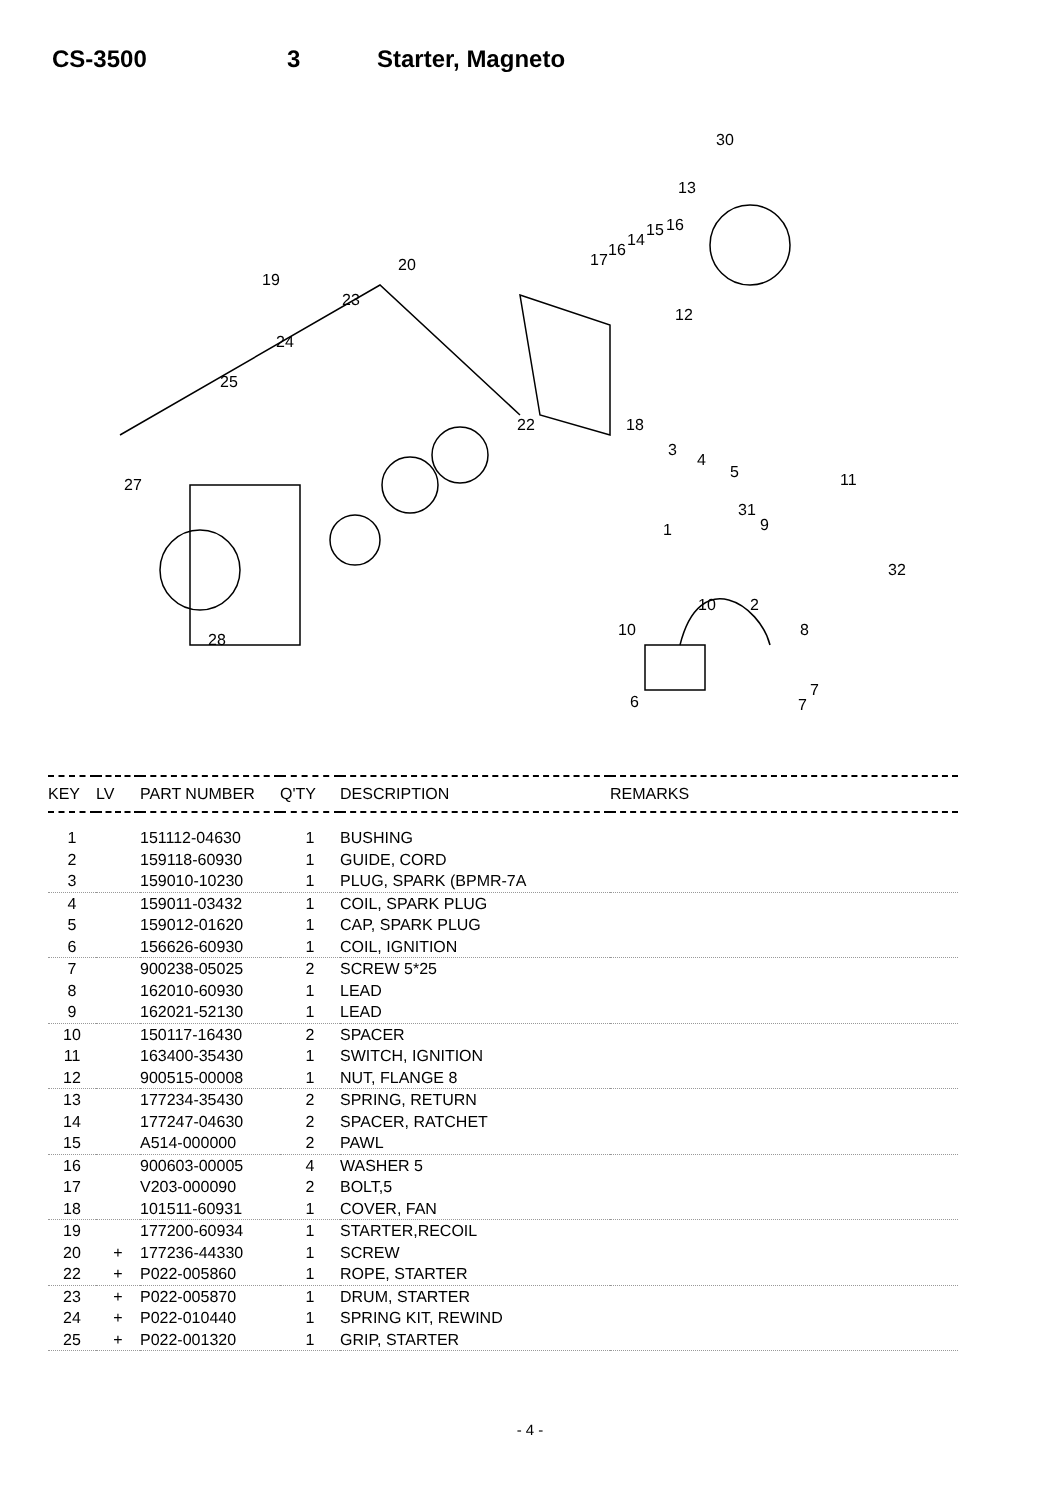CS-3500 3 Starter, Magneto
30
13
17
16
14
15
16
20
19
23
24
25
22
12
18
3
4
5
11
27
31
9
1
32
10
2
10
8
28
7
7
6
| KEY | LV | PART NUMBER | Q'TY | DESCRIPTION | REMARKS |
| --- | --- | --- | --- | --- | --- |
| 1 | | 151112-04630 | 1 | BUSHING | |
| 2 | | 159118-60930 | 1 | GUIDE, CORD | |
| 3 | | 159010-10230 | 1 | PLUG, SPARK (BPMR-7A | |
| 4 | | 159011-03432 | 1 | COIL, SPARK PLUG | |
| 5 | | 159012-01620 | 1 | CAP, SPARK PLUG | |
| 6 | | 156626-60930 | 1 | COIL, IGNITION | |
| 7 | | 900238-05025 | 2 | SCREW 5*25 | |
| 8 | | 162010-60930 | 1 | LEAD | |
| 9 | | 162021-52130 | 1 | LEAD | |
| 10 | | 150117-16430 | 2 | SPACER | |
| 11 | | 163400-35430 | 1 | SWITCH, IGNITION | |
| 12 | | 900515-00008 | 1 | NUT, FLANGE 8 | |
| 13 | | 177234-35430 | 2 | SPRING, RETURN | |
| 14 | | 177247-04630 | 2 | SPACER, RATCHET | |
| 15 | | A514-000000 | 2 | PAWL | |
| 16 | | 900603-00005 | 4 | WASHER 5 | |
| 17 | | V203-000090 | 2 | BOLT,5 | |
| 18 | | 101511-60931 | 1 | COVER, FAN | |
| 19 | | 177200-60934 | 1 | STARTER,RECOIL | |
| 20 | + | 177236-44330 | 1 | SCREW | |
| 22 | + | P022-005860 | 1 | ROPE, STARTER | |
| 23 | + | P022-005870 | 1 | DRUM, STARTER | |
| 24 | + | P022-010440 | 1 | SPRING KIT, REWIND | |
| 25 | + | P022-001320 | 1 | GRIP, STARTER | |
- 4 -